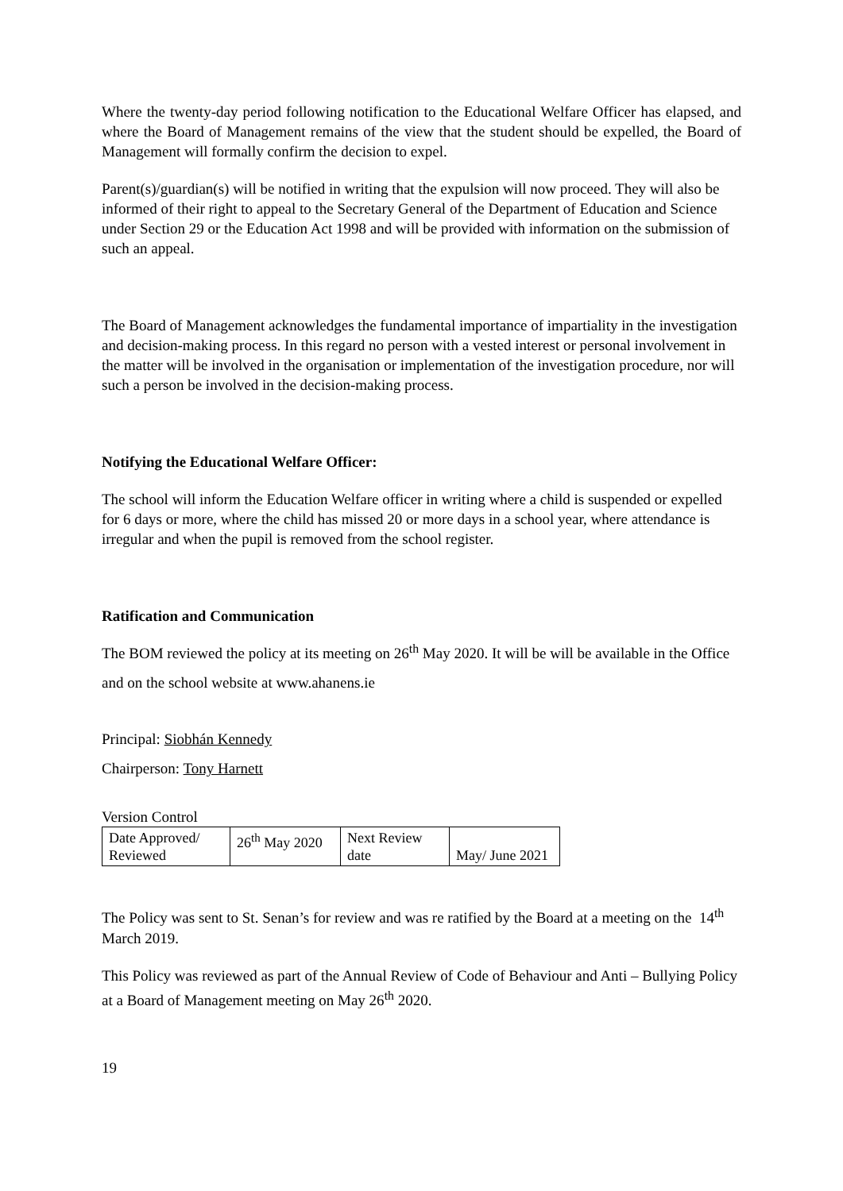Where the twenty-day period following notification to the Educational Welfare Officer has elapsed, and where the Board of Management remains of the view that the student should be expelled, the Board of Management will formally confirm the decision to expel.
Parent(s)/guardian(s) will be notified in writing that the expulsion will now proceed. They will also be informed of their right to appeal to the Secretary General of the Department of Education and Science under Section 29 or the Education Act 1998 and will be provided with information on the submission of such an appeal.
The Board of Management acknowledges the fundamental importance of impartiality in the investigation and decision-making process. In this regard no person with a vested interest or personal involvement in the matter will be involved in the organisation or implementation of the investigation procedure, nor will such a person be involved in the decision-making process.
Notifying the Educational Welfare Officer:
The school will inform the Education Welfare officer in writing where a child is suspended or expelled for 6 days or more, where the child has missed 20 or more days in a school year, where attendance is irregular and when the pupil is removed from the school register.
Ratification and Communication
The BOM reviewed the policy at its meeting on 26<sup>th</sup> May 2020. It will be will be available in the Office and on the school website at www.ahanens.ie
Principal: Siobhán Kennedy
Chairperson: Tony Harnett
Version Control
| Date Approved/ Reviewed | 26<sup>th</sup> May 2020 | Next Review date | May/ June 2021 |
The Policy was sent to St. Senan’s for review and was re ratified by the Board at a meeting on the 14<sup>th</sup> March 2019.
This Policy was reviewed as part of the Annual Review of Code of Behaviour and Anti – Bullying Policy at a Board of Management meeting on May 26<sup>th</sup> 2020.
19